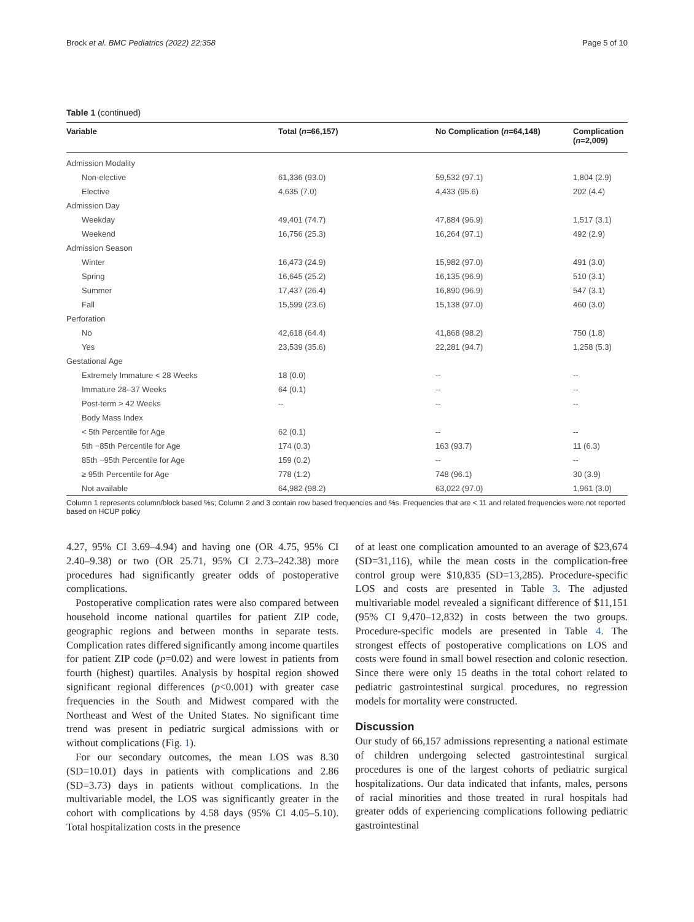Brock et al. BMC Pediatrics (2022) 22:358 Page 5 of 10
Table 1 (continued)
| Variable | Total ( n =66,157) | No Complication ( n =64,148) | Complication ( n =2,009) |
| --- | --- | --- | --- |
| Admission Modality | | | |
| Non-elective | 61,336 (93.0) | 59,532 (97.1) | 1,804 (2.9) |
| Elective | 4,635 (7.0) | 4,433 (95.6) | 202 (4.4) |
| Admission Day | | | |
| Weekday | 49,401 (74.7) | 47,884 (96.9) | 1,517 (3.1) |
| Weekend | 16,756 (25.3) | 16,264 (97.1) | 492 (2.9) |
| Admission Season | | | |
| Winter | 16,473 (24.9) | 15,982 (97.0) | 491 (3.0) |
| Spring | 16,645 (25.2) | 16,135 (96.9) | 510 (3.1) |
| Summer | 17,437 (26.4) | 16,890 (96.9) | 547 (3.1) |
| Fall | 15,599 (23.6) | 15,138 (97.0) | 460 (3.0) |
| Perforation | | | |
| No | 42,618 (64.4) | 41,868 (98.2) | 750 (1.8) |
| Yes | 23,539 (35.6) | 22,281 (94.7) | 1,258 (5.3) |
| Gestational Age | | | |
| Extremely Immature < 28 Weeks | 18 (0.0) | -- | -- |
| Immature 28–37 Weeks | 64 (0.1) | -- | -- |
| Post-term > 42 Weeks | -- | -- | -- |
| Body Mass Index | | | |
| < 5th Percentile for Age | 62 (0.1) | -- | -- |
| 5th −85th Percentile for Age | 174 (0.3) | 163 (93.7) | 11 (6.3) |
| 85th −95th Percentile for Age | 159 (0.2) | -- | -- |
| ≥ 95th Percentile for Age | 778 (1.2) | 748 (96.1) | 30 (3.9) |
| Not available | 64,982 (98.2) | 63,022 (97.0) | 1,961 (3.0) |
Column 1 represents column/block based %s; Column 2 and 3 contain row based frequencies and %s. Frequencies that are < 11 and related frequencies were not reported based on HCUP policy
4.27, 95% CI 3.69–4.94) and having one (OR 4.75, 95% CI 2.40–9.38) or two (OR 25.71, 95% CI 2.73–242.38) more procedures had significantly greater odds of postoperative complications.
Postoperative complication rates were also compared between household income national quartiles for patient ZIP code, geographic regions and between months in separate tests. Complication rates differed significantly among income quartiles for patient ZIP code (p=0.02) and were lowest in patients from fourth (highest) quartiles. Analysis by hospital region showed significant regional differences (p<0.001) with greater case frequencies in the South and Midwest compared with the Northeast and West of the United States. No significant time trend was present in pediatric surgical admissions with or without complications (Fig. 1).
For our secondary outcomes, the mean LOS was 8.30 (SD=10.01) days in patients with complications and 2.86 (SD=3.73) days in patients without complications. In the multivariable model, the LOS was significantly greater in the cohort with complications by 4.58 days (95% CI 4.05–5.10). Total hospitalization costs in the presence
of at least one complication amounted to an average of $23,674 (SD=31,116), while the mean costs in the complication-free control group were $10,835 (SD=13,285). Procedure-specific LOS and costs are presented in Table 3. The adjusted multivariable model revealed a significant difference of $11,151 (95% CI 9,470–12,832) in costs between the two groups. Procedure-specific models are presented in Table 4. The strongest effects of postoperative complications on LOS and costs were found in small bowel resection and colonic resection. Since there were only 15 deaths in the total cohort related to pediatric gastrointestinal surgical procedures, no regression models for mortality were constructed.
Discussion
Our study of 66,157 admissions representing a national estimate of children undergoing selected gastrointestinal surgical procedures is one of the largest cohorts of pediatric surgical hospitalizations. Our data indicated that infants, males, persons of racial minorities and those treated in rural hospitals had greater odds of experiencing complications following pediatric gastrointestinal